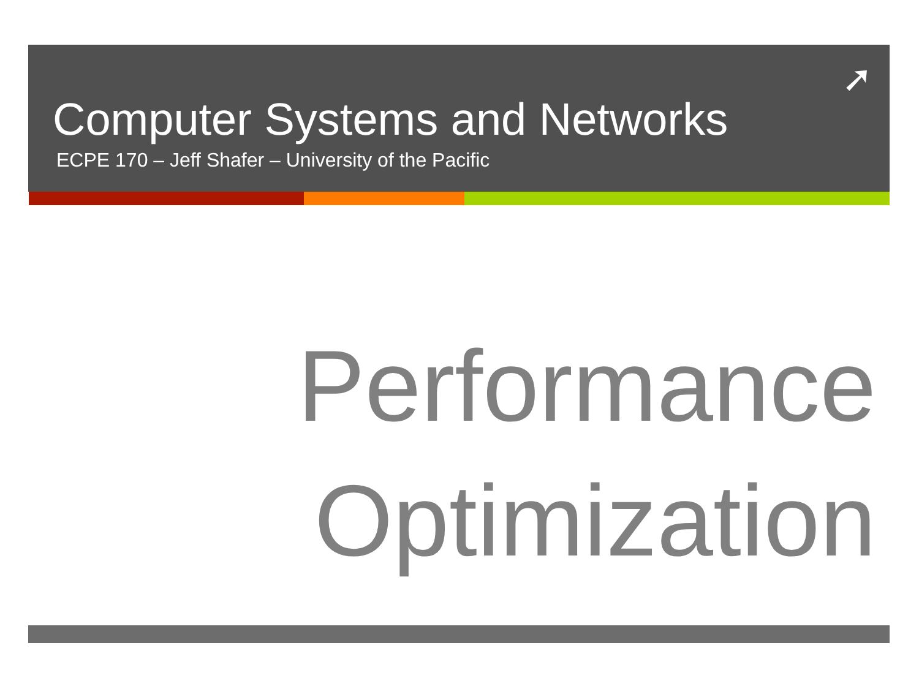➚
Computer Systems and Networks
ECPE 170 – Jeff Shafer – University of the Pacific
Performance
Optimization